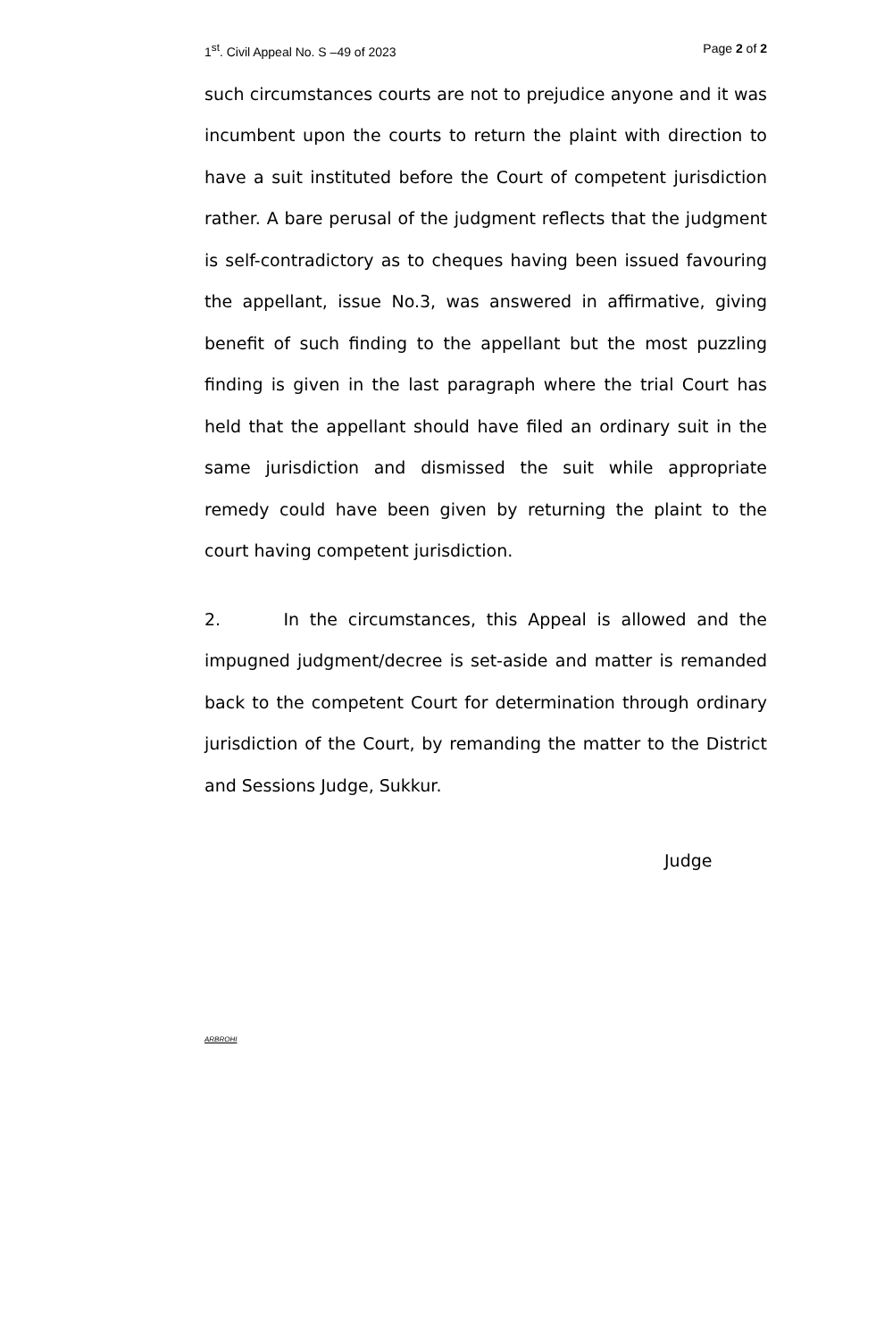1<sup>st</sup>. Civil Appeal No. S –49 of 2023 Page 2 of 2
such circumstances courts are not to prejudice anyone and it was incumbent upon the courts to return the plaint with direction to have a suit instituted before the Court of competent jurisdiction rather. A bare perusal of the judgment reflects that the judgment is self-contradictory as to cheques having been issued favouring the appellant, issue No.3, was answered in affirmative, giving benefit of such finding to the appellant but the most puzzling finding is given in the last paragraph where the trial Court has held that the appellant should have filed an ordinary suit in the same jurisdiction and dismissed the suit while appropriate remedy could have been given by returning the plaint to the court having competent jurisdiction.
2. In the circumstances, this Appeal is allowed and the impugned judgment/decree is set-aside and matter is remanded back to the competent Court for determination through ordinary jurisdiction of the Court, by remanding the matter to the District and Sessions Judge, Sukkur.
Judge
ARBROHI